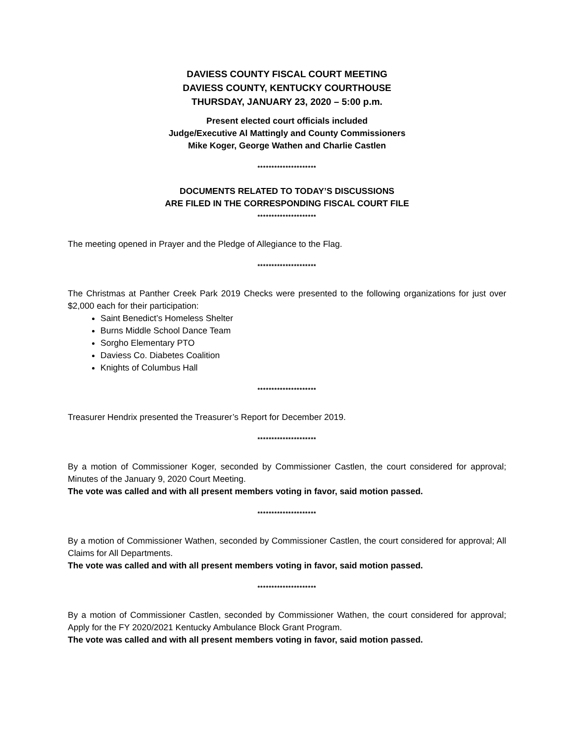DAVIESS COUNTY FISCAL COURT MEETING
DAVIESS COUNTY, KENTUCKY COURTHOUSE
THURSDAY, JANUARY 23, 2020 – 5:00 p.m.
Present elected court officials included
Judge/Executive Al Mattingly and County Commissioners
Mike Koger, George Wathen and Charlie Castlen
*********************
DOCUMENTS RELATED TO TODAY’S DISCUSSIONS
ARE FILED IN THE CORRESPONDING FISCAL COURT FILE
*********************
The meeting opened in Prayer and the Pledge of Allegiance to the Flag.
*********************
The Christmas at Panther Creek Park 2019 Checks were presented to the following organizations for just over $2,000 each for their participation:
Saint Benedict’s Homeless Shelter
Burns Middle School Dance Team
Sorgho Elementary PTO
Daviess Co. Diabetes Coalition
Knights of Columbus Hall
*********************
Treasurer Hendrix presented the Treasurer’s Report for December 2019.
*********************
By a motion of Commissioner Koger, seconded by Commissioner Castlen, the court considered for approval; Minutes of the January 9, 2020 Court Meeting.
The vote was called and with all present members voting in favor, said motion passed.
*********************
By a motion of Commissioner Wathen, seconded by Commissioner Castlen, the court considered for approval; All Claims for All Departments.
The vote was called and with all present members voting in favor, said motion passed.
*********************
By a motion of Commissioner Castlen, seconded by Commissioner Wathen, the court considered for approval; Apply for the FY 2020/2021 Kentucky Ambulance Block Grant Program.
The vote was called and with all present members voting in favor, said motion passed.